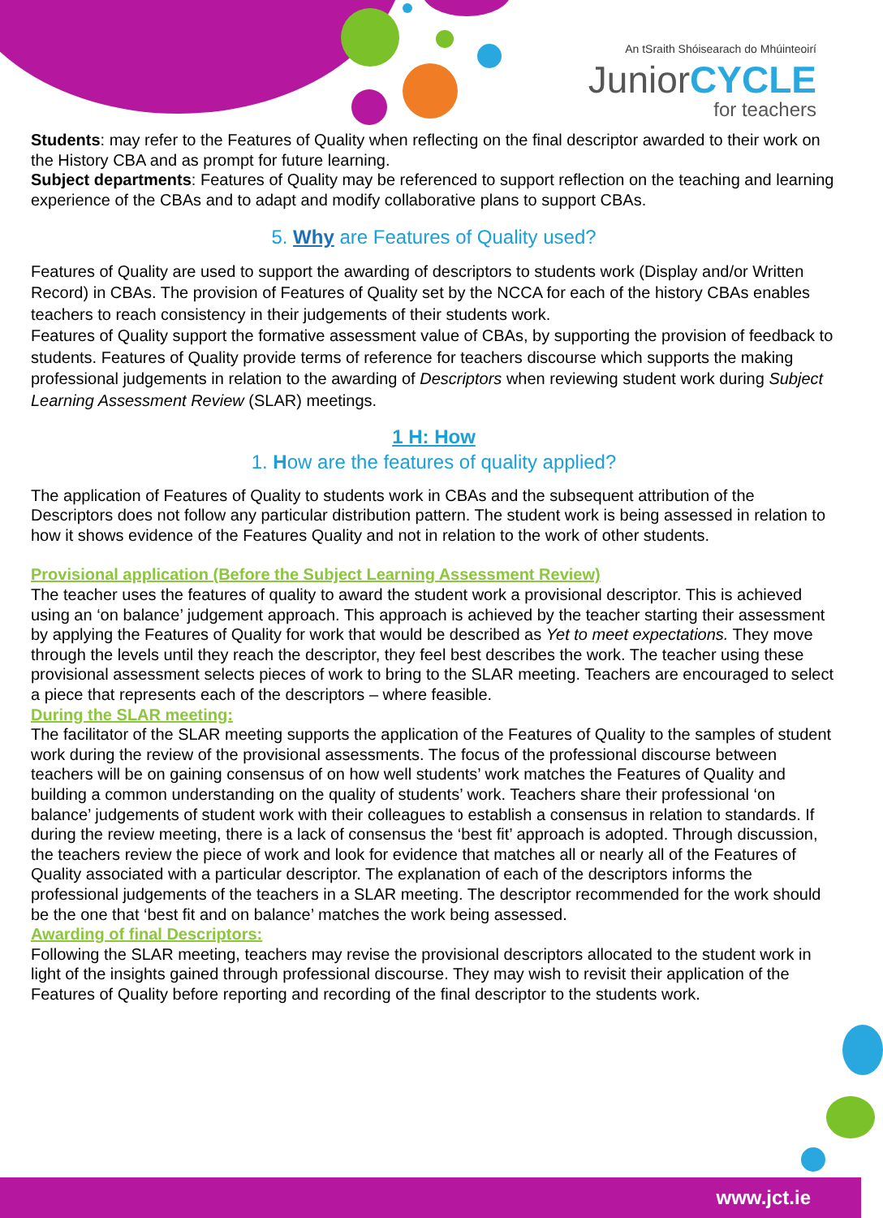An tSraith Shóisearach do Mhúinteoirí
JuniorCYCLE
for teachers
Students: may refer to the Features of Quality when reflecting on the final descriptor awarded to their work on the History CBA and as prompt for future learning.
Subject departments: Features of Quality may be referenced to support reflection on the teaching and learning experience of the CBAs and to adapt and modify collaborative plans to support CBAs.
5. Why are Features of Quality used?
Features of Quality are used to support the awarding of descriptors to students work (Display and/or Written Record) in CBAs. The provision of Features of Quality set by the NCCA for each of the history CBAs enables teachers to reach consistency in their judgements of their students work.
Features of Quality support the formative assessment value of CBAs, by supporting the provision of feedback to students. Features of Quality provide terms of reference for teachers discourse which supports the making professional judgements in relation to the awarding of Descriptors when reviewing student work during Subject Learning Assessment Review (SLAR) meetings.
1 H: How
1. How are the features of quality applied?
The application of Features of Quality to students work in CBAs and the subsequent attribution of the Descriptors does not follow any particular distribution pattern. The student work is being assessed in relation to how it shows evidence of the Features Quality and not in relation to the work of other students.
Provisional application (Before the Subject Learning Assessment Review)
The teacher uses the features of quality to award the student work a provisional descriptor. This is achieved using an ‘on balance’ judgement approach. This approach is achieved by the teacher starting their assessment by applying the Features of Quality for work that would be described as Yet to meet expectations. They move through the levels until they reach the descriptor, they feel best describes the work. The teacher using these provisional assessment selects pieces of work to bring to the SLAR meeting. Teachers are encouraged to select a piece that represents each of the descriptors – where feasible.
During the SLAR meeting:
The facilitator of the SLAR meeting supports the application of the Features of Quality to the samples of student work during the review of the provisional assessments. The focus of the professional discourse between teachers will be on gaining consensus of on how well students’ work matches the Features of Quality and building a common understanding on the quality of students’ work. Teachers share their professional ‘on balance’ judgements of student work with their colleagues to establish a consensus in relation to standards. If during the review meeting, there is a lack of consensus the ‘best fit’ approach is adopted. Through discussion, the teachers review the piece of work and look for evidence that matches all or nearly all of the Features of Quality associated with a particular descriptor. The explanation of each of the descriptors informs the professional judgements of the teachers in a SLAR meeting. The descriptor recommended for the work should be the one that ‘best fit and on balance’ matches the work being assessed.
Awarding of final Descriptors:
Following the SLAR meeting, teachers may revise the provisional descriptors allocated to the student work in light of the insights gained through professional discourse. They may wish to revisit their application of the Features of Quality before reporting and recording of the final descriptor to the students work.
www.jct.ie